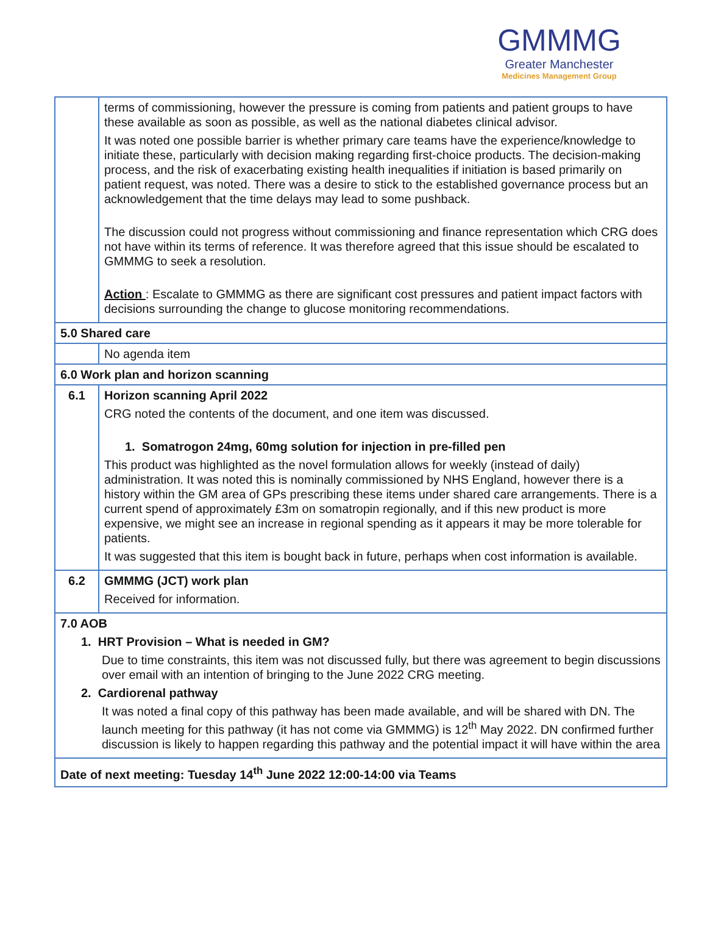GMMMG
Greater Manchester
Medicines Management Group
| | terms of commissioning, however the pressure is coming from patients and patient groups to have these available as soon as possible, as well as the national diabetes clinical advisor. It was noted one possible barrier is whether primary care teams have the experience/knowledge to initiate these, particularly with decision making regarding first-choice products. The decision-making process, and the risk of exacerbating existing health inequalities if initiation is based primarily on patient request, was noted. There was a desire to stick to the established governance process but an acknowledgement that the time delays may lead to some pushback. The discussion could not progress without commissioning and finance representation which CRG does not have within its terms of reference. It was therefore agreed that this issue should be escalated to GMMMG to seek a resolution. Action : Escalate to GMMMG as there are significant cost pressures and patient impact factors with decisions surrounding the change to glucose monitoring recommendations. |
| 5.0 Shared care | |
| | No agenda item |
| 6.0 Work plan and horizon scanning | |
| 6.1 | Horizon scanning April 2022 CRG noted the contents of the document, and one item was discussed. 1. Somatrogon 24mg, 60mg solution for injection in pre-filled pen This product was highlighted as the novel formulation allows for weekly (instead of daily) administration. It was noted this is nominally commissioned by NHS England, however there is a history within the GM area of GPs prescribing these items under shared care arrangements. There is a current spend of approximately £3m on somatropin regionally, and if this new product is more expensive, we might see an increase in regional spending as it appears it may be more tolerable for patients. It was suggested that this item is bought back in future, perhaps when cost information is available. |
| 6.2 | GMMMG (JCT) work plan Received for information. |
| 7.0 AOB 1. HRT Provision – What is needed in GM? Due to time constraints, this item was not discussed fully, but there was agreement to begin discussions over email with an intention of bringing to the June 2022 CRG meeting. 2. Cardiorenal pathway It was noted a final copy of this pathway has been made available, and will be shared with DN. The launch meeting for this pathway (it has not come via GMMMG) is 12<sup>th</sup> May 2022. DN confirmed further discussion is likely to happen regarding this pathway and the potential impact it will have within the area | |
| Date of next meeting: Tuesday 14<sup>th</sup> June 2022 12:00-14:00 via Teams | |